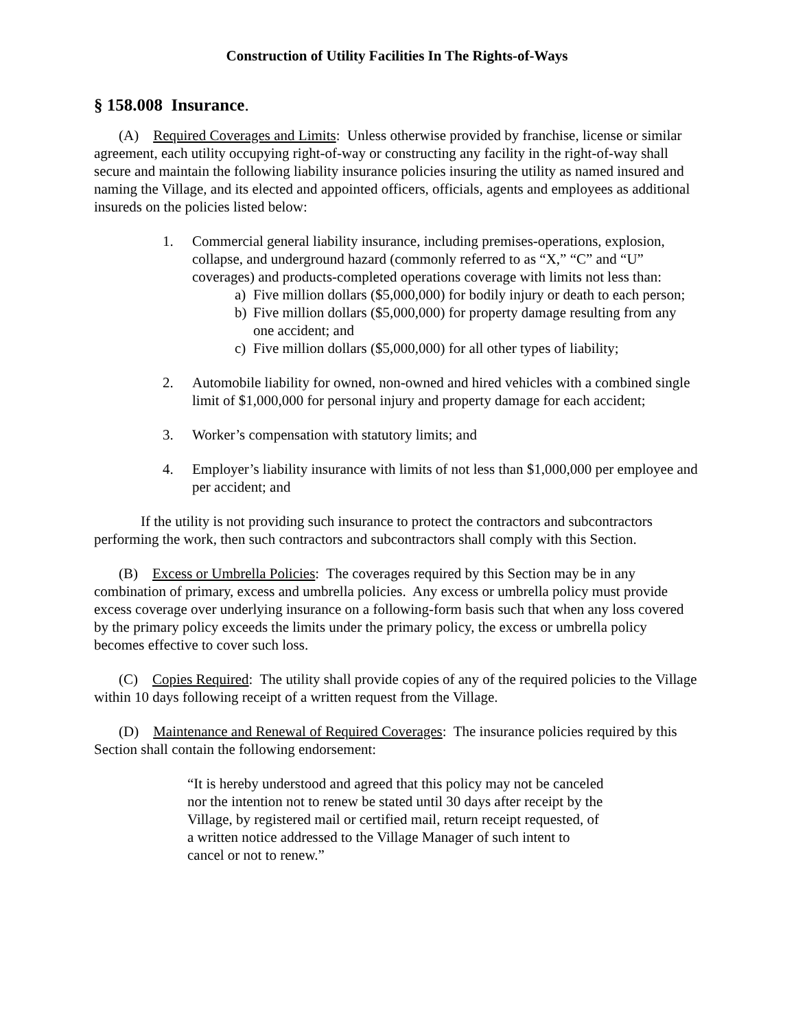Construction of Utility Facilities In The Rights-of-Ways
§ 158.008 Insurance.
(A) Required Coverages and Limits: Unless otherwise provided by franchise, license or similar agreement, each utility occupying right-of-way or constructing any facility in the right-of-way shall secure and maintain the following liability insurance policies insuring the utility as named insured and naming the Village, and its elected and appointed officers, officials, agents and employees as additional insureds on the policies listed below:
1. Commercial general liability insurance, including premises-operations, explosion, collapse, and underground hazard (commonly referred to as “X,” “C” and “U” coverages) and products-completed operations coverage with limits not less than:
a) Five million dollars ($5,000,000) for bodily injury or death to each person;
b) Five million dollars ($5,000,000) for property damage resulting from any one accident; and
c) Five million dollars ($5,000,000) for all other types of liability;
2. Automobile liability for owned, non-owned and hired vehicles with a combined single limit of $1,000,000 for personal injury and property damage for each accident;
3. Worker’s compensation with statutory limits; and
4. Employer’s liability insurance with limits of not less than $1,000,000 per employee and per accident; and
If the utility is not providing such insurance to protect the contractors and subcontractors performing the work, then such contractors and subcontractors shall comply with this Section.
(B) Excess or Umbrella Policies: The coverages required by this Section may be in any combination of primary, excess and umbrella policies. Any excess or umbrella policy must provide excess coverage over underlying insurance on a following-form basis such that when any loss covered by the primary policy exceeds the limits under the primary policy, the excess or umbrella policy becomes effective to cover such loss.
(C) Copies Required: The utility shall provide copies of any of the required policies to the Village within 10 days following receipt of a written request from the Village.
(D) Maintenance and Renewal of Required Coverages: The insurance policies required by this Section shall contain the following endorsement:
“It is hereby understood and agreed that this policy may not be canceled nor the intention not to renew be stated until 30 days after receipt by the Village, by registered mail or certified mail, return receipt requested, of a written notice addressed to the Village Manager of such intent to cancel or not to renew.”